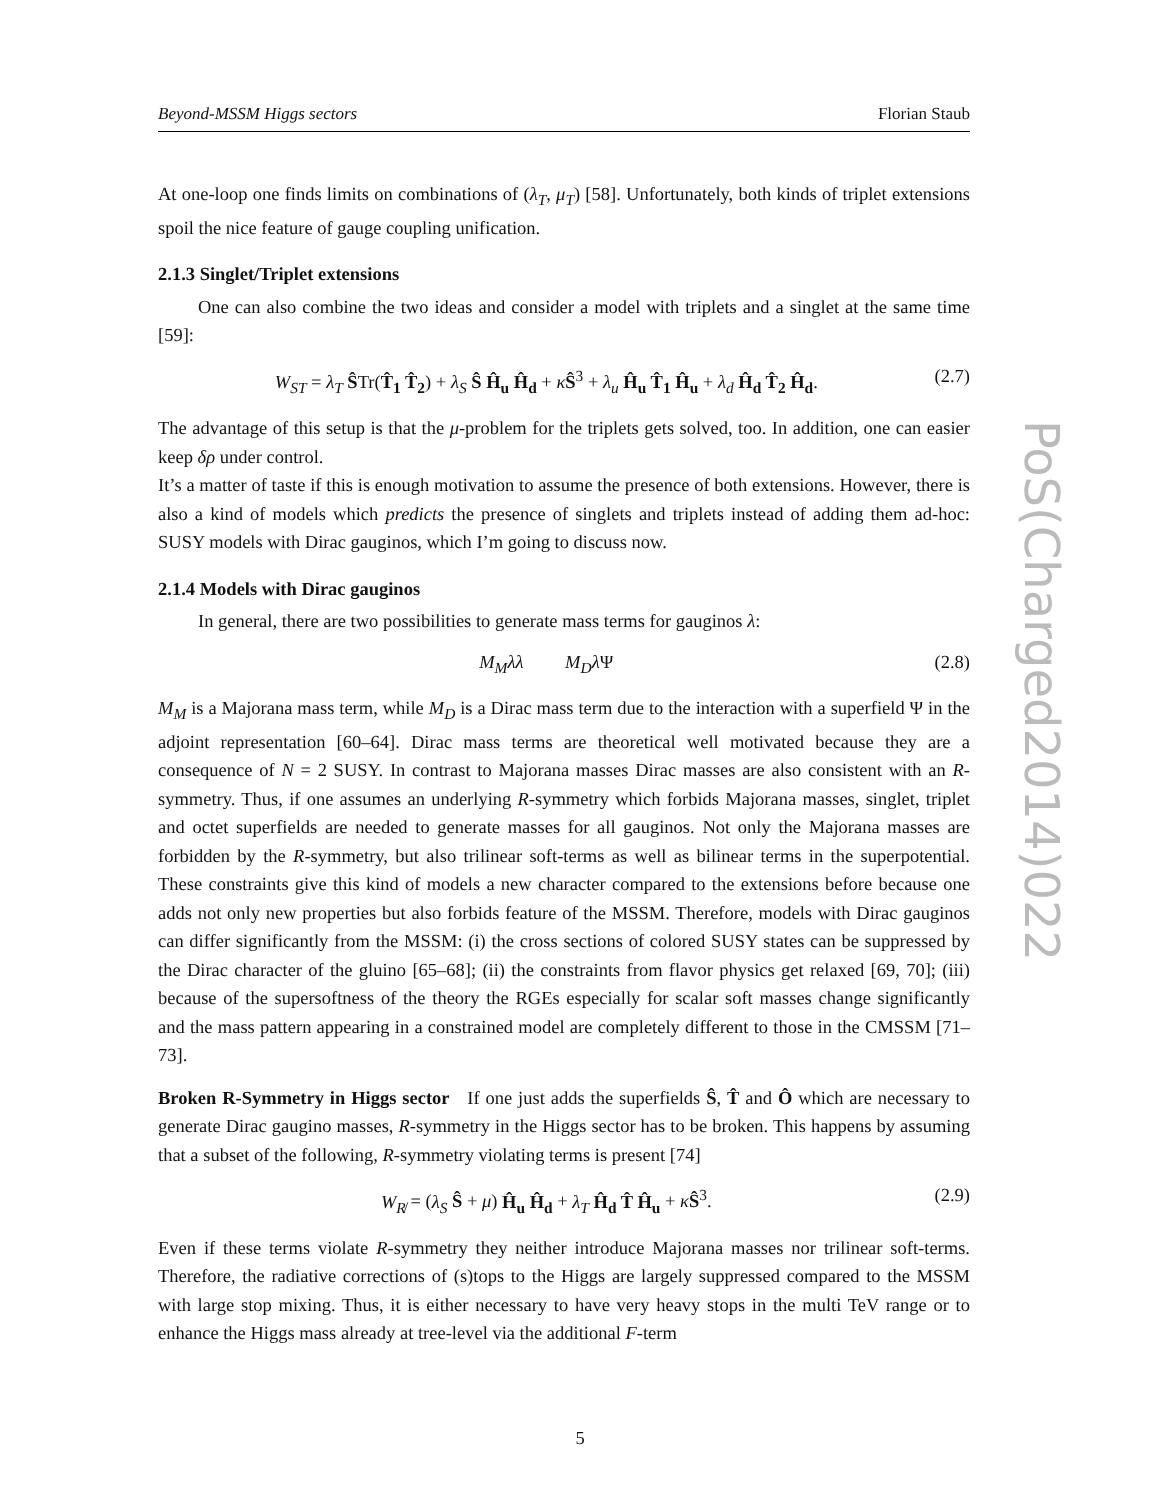Beyond-MSSM Higgs sectors Florian Staub
At one-loop one finds limits on combinations of (λ<sub>T</sub>, μ<sub>T</sub>) [58]. Unfortunately, both kinds of triplet extensions spoil the nice feature of gauge coupling unification.
2.1.3 Singlet/Triplet extensions
One can also combine the two ideas and consider a model with triplets and a singlet at the same time [59]:
W<sub>ST</sub> = λ<sub>T</sub> ŜTr(T̂<sub>1</sub> T̂<sub>2</sub>) + λ<sub>S</sub> Ŝ Ĥ<sub>u</sub> Ĥ<sub>d</sub> + κŜ<sup>3</sup> + λ<sub>u</sub> Ĥ<sub>u</sub> T̂<sub>1</sub> Ĥ<sub>u</sub> + λ<sub>d</sub> Ĥ<sub>d</sub> T̂<sub>2</sub> Ĥ<sub>d</sub>. (2.7)
The advantage of this setup is that the μ-problem for the triplets gets solved, too. In addition, one can easier keep δρ under control.
It’s a matter of taste if this is enough motivation to assume the presence of both extensions. However, there is also a kind of models which predicts the presence of singlets and triplets instead of adding them ad-hoc: SUSY models with Dirac gauginos, which I’m going to discuss now.
2.1.4 Models with Dirac gauginos
In general, there are two possibilities to generate mass terms for gauginos λ:
M<sub>M</sub>λλ M<sub>D</sub>λ Ψ (2.8)
M<sub>M</sub> is a Majorana mass term, while M<sub>D</sub> is a Dirac mass term due to the interaction with a superfield Ψ in the adjoint representation [60–64]. Dirac mass terms are theoretical well motivated because they are a consequence of N = 2 SUSY. In contrast to Majorana masses Dirac masses are also consistent with an R-symmetry. Thus, if one assumes an underlying R-symmetry which forbids Majorana masses, singlet, triplet and octet superfields are needed to generate masses for all gauginos. Not only the Majorana masses are forbidden by the R-symmetry, but also trilinear soft-terms as well as bilinear terms in the superpotential. These constraints give this kind of models a new character compared to the extensions before because one adds not only new properties but also forbids feature of the MSSM. Therefore, models with Dirac gauginos can differ significantly from the MSSM: (i) the cross sections of colored SUSY states can be suppressed by the Dirac character of the gluino [65–68]; (ii) the constraints from flavor physics get relaxed [69, 70]; (iii) because of the supersoftness of the theory the RGEs especially for scalar soft masses change significantly and the mass pattern appearing in a constrained model are completely different to those in the CMSSM [71–73].
Broken R-Symmetry in Higgs sector If one just adds the superfields Ŝ, T̂ and Ô which are necessary to generate Dirac gaugino masses, R-symmetry in the Higgs sector has to be broken. This happens by assuming that a subset of the following, R-symmetry violating terms is present [74]
W<sub>R̸</sub> = (λ<sub>S</sub> Ŝ + μ) Ĥ<sub>u</sub> Ĥ<sub>d</sub> + λ<sub>T</sub> Ĥ<sub>d</sub> T̂ Ĥ<sub>u</sub> + κŜ<sup>3</sup>. (2.9)
Even if these terms violate R-symmetry they neither introduce Majorana masses nor trilinear soft-terms. Therefore, the radiative corrections of (s)tops to the Higgs are largely suppressed compared to the MSSM with large stop mixing. Thus, it is either necessary to have very heavy stops in the multi TeV range or to enhance the Higgs mass already at tree-level via the additional F-term
PoS(Charged2014)022
5